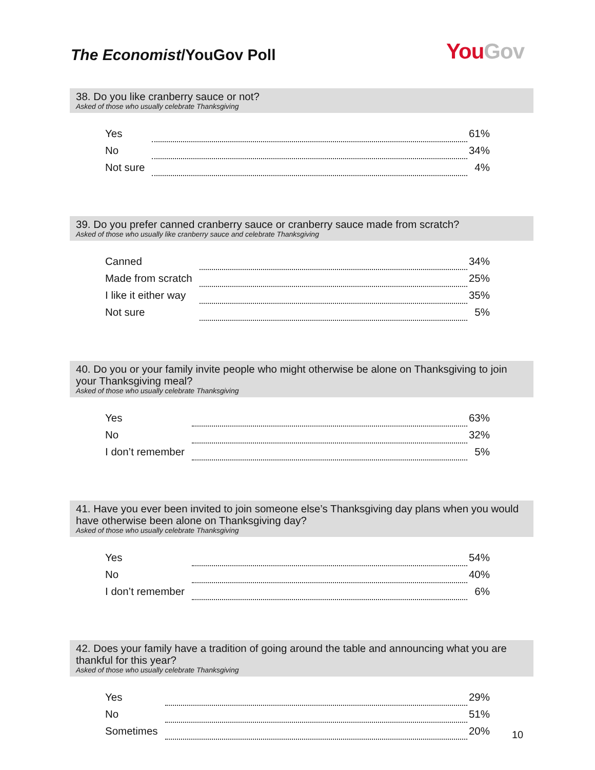The Economist/YouGov Poll
YouGov
38. Do you like cranberry sauce or not?
Asked of those who usually celebrate Thanksgiving
| Yes | | 61% |
| No | | 34% |
| Not sure | | 4% |
39. Do you prefer canned cranberry sauce or cranberry sauce made from scratch?
Asked of those who usually like cranberry sauce and celebrate Thanksgiving
| Canned | | 34% |
| Made from scratch | | 25% |
| I like it either way | | 35% |
| Not sure | | 5% |
40. Do you or your family invite people who might otherwise be alone on Thanksgiving to join your Thanksgiving meal?
Asked of those who usually celebrate Thanksgiving
| Yes | | 63% |
| No | | 32% |
| I don’t remember | | 5% |
41. Have you ever been invited to join someone else’s Thanksgiving day plans when you would have otherwise been alone on Thanksgiving day?
Asked of those who usually celebrate Thanksgiving
| Yes | | 54% |
| No | | 40% |
| I don’t remember | | 6% |
42. Does your family have a tradition of going around the table and announcing what you are thankful for this year?
Asked of those who usually celebrate Thanksgiving
| Yes | | 29% |
| No | | 51% |
| Sometimes | | 20% |
10